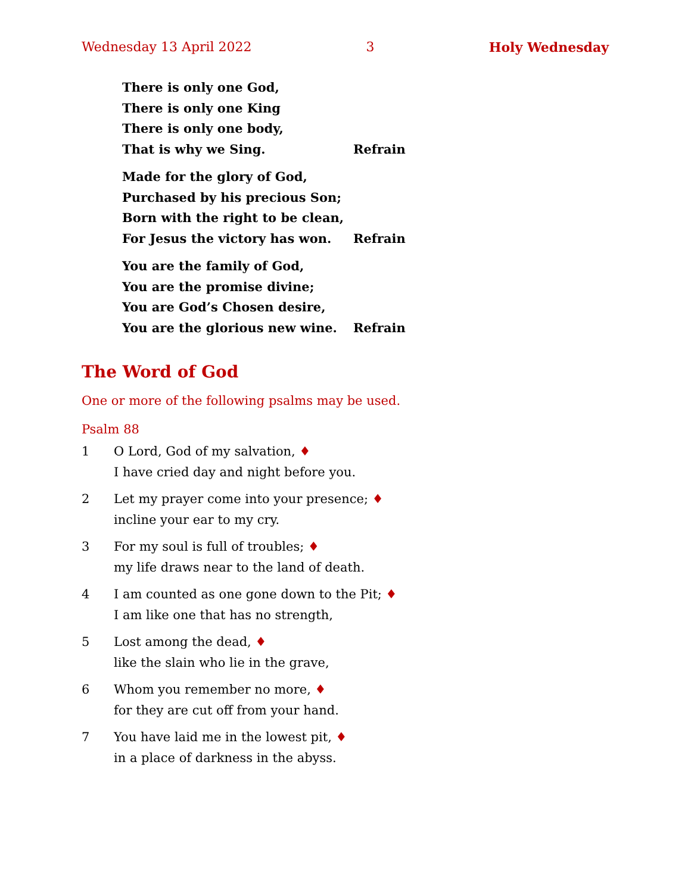Wednesday 13 April 2022 3 Holy Wednesday
There is only one God,
There is only one King
There is only one body,
That is why we Sing. Refrain
Made for the glory of God,
Purchased by his precious Son;
Born with the right to be clean,
For Jesus the victory has won. Refrain
You are the family of God,
You are the promise divine;
You are God’s Chosen desire,
You are the glorious new wine. Refrain
The Word of God
One or more of the following psalms may be used.
Psalm 88
1 O Lord, God of my salvation, ♦
I have cried day and night before you.
2 Let my prayer come into your presence; ♦
incline your ear to my cry.
3 For my soul is full of troubles; ♦
my life draws near to the land of death.
4 I am counted as one gone down to the Pit; ♦
I am like one that has no strength,
5 Lost among the dead, ♦
like the slain who lie in the grave,
6 Whom you remember no more, ♦
for they are cut off from your hand.
7 You have laid me in the lowest pit, ♦
in a place of darkness in the abyss.